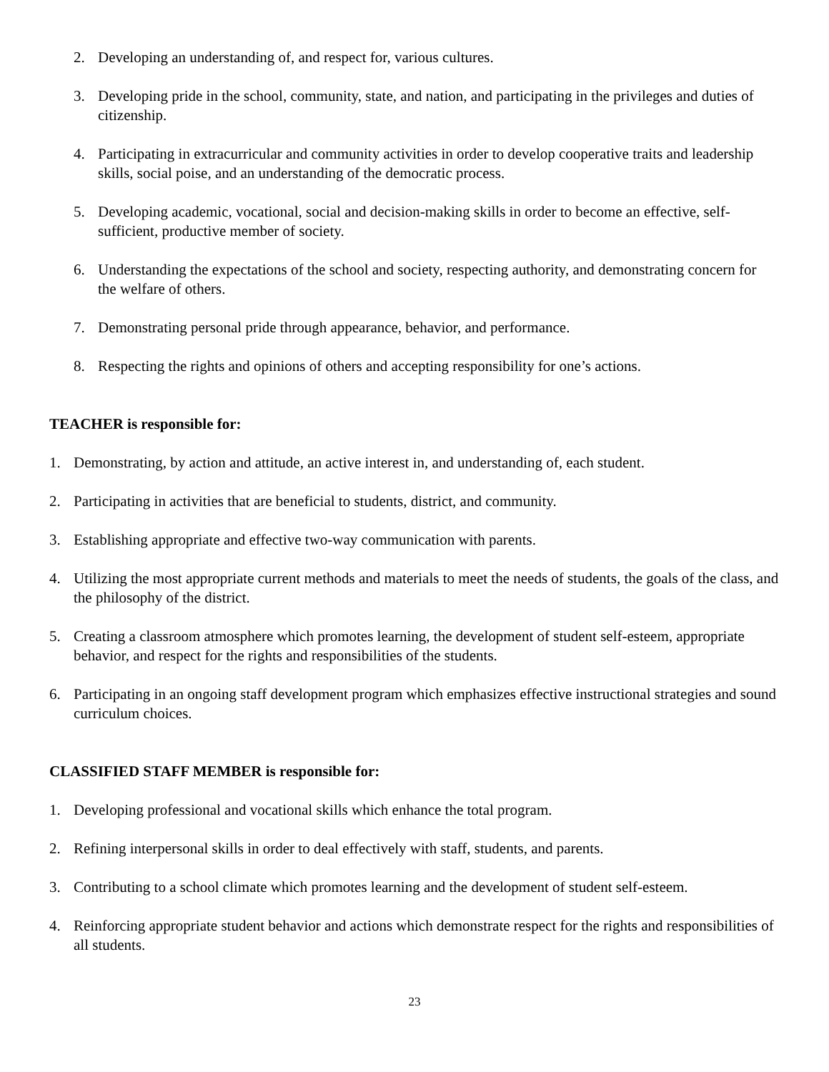2. Developing an understanding of, and respect for, various cultures.
3. Developing pride in the school, community, state, and nation, and participating in the privileges and duties of citizenship.
4. Participating in extracurricular and community activities in order to develop cooperative traits and leadership skills, social poise, and an understanding of the democratic process.
5. Developing academic, vocational, social and decision-making skills in order to become an effective, self-sufficient, productive member of society.
6. Understanding the expectations of the school and society, respecting authority, and demonstrating concern for the welfare of others.
7. Demonstrating personal pride through appearance, behavior, and performance.
8. Respecting the rights and opinions of others and accepting responsibility for one’s actions.
TEACHER is responsible for:
1. Demonstrating, by action and attitude, an active interest in, and understanding of, each student.
2. Participating in activities that are beneficial to students, district, and community.
3. Establishing appropriate and effective two-way communication with parents.
4. Utilizing the most appropriate current methods and materials to meet the needs of students, the goals of the class, and the philosophy of the district.
5. Creating a classroom atmosphere which promotes learning, the development of student self-esteem, appropriate behavior, and respect for the rights and responsibilities of the students.
6. Participating in an ongoing staff development program which emphasizes effective instructional strategies and sound curriculum choices.
CLASSIFIED STAFF MEMBER is responsible for:
1. Developing professional and vocational skills which enhance the total program.
2. Refining interpersonal skills in order to deal effectively with staff, students, and parents.
3. Contributing to a school climate which promotes learning and the development of student self-esteem.
4. Reinforcing appropriate student behavior and actions which demonstrate respect for the rights and responsibilities of all students.
23